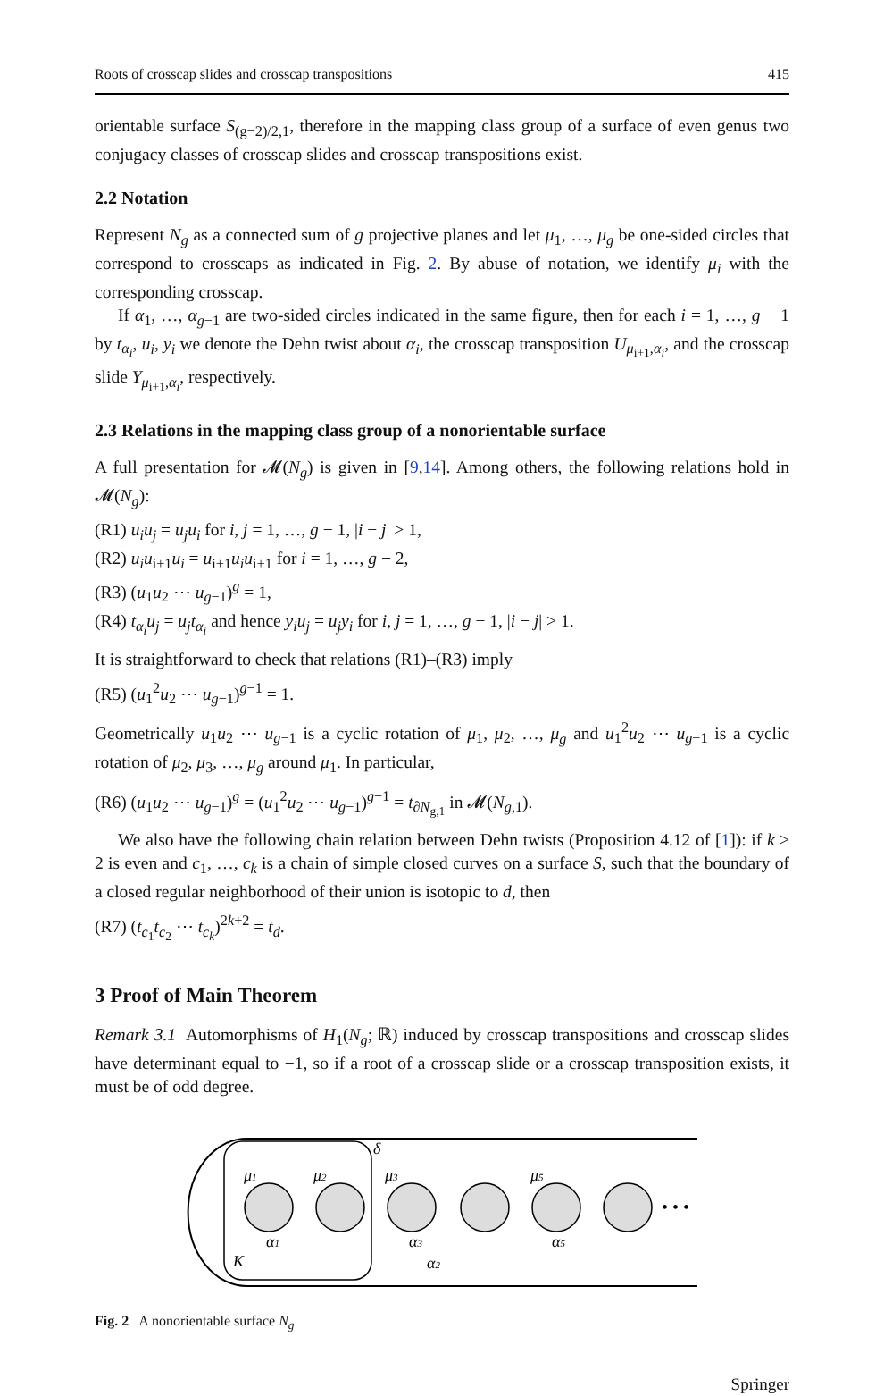Roots of crosscap slides and crosscap transpositions 415
orientable surface S<sub>(g−2)/2,1</sub>, therefore in the mapping class group of a surface of even genus two conjugacy classes of crosscap slides and crosscap transpositions exist.
2.2 Notation
Represent N<sub>g</sub> as a connected sum of g projective planes and let μ<sub>1</sub>, …, μ<sub>g</sub> be one-sided circles that correspond to crosscaps as indicated in Fig. 2. By abuse of notation, we identify μ<sub>i</sub> with the corresponding crosscap.
If α<sub>1</sub>, …, α<sub>g−1</sub> are two-sided circles indicated in the same figure, then for each i = 1, …, g − 1 by t<sub>α<sub>i</sub></sub>, u<sub>i</sub>, y<sub>i</sub> we denote the Dehn twist about α<sub>i</sub>, the crosscap transposition U<sub>μ<sub>i+1</sub>,α<sub>i</sub></sub>, and the crosscap slide Y<sub>μ<sub>i+1</sub>,α<sub>i</sub></sub>, respectively.
2.3 Relations in the mapping class group of a nonorientable surface
A full presentation for 𝓜(N<sub>g</sub>) is given in [9,14]. Among others, the following relations hold in 𝓜(N<sub>g</sub>):
(R1) u<sub>i</sub>u<sub>j</sub> = u<sub>j</sub>u<sub>i</sub> for i, j = 1, …, g − 1, |i − j| > 1,
(R2) u<sub>i</sub>u<sub>i+1</sub>u<sub>i</sub> = u<sub>i+1</sub>u<sub>i</sub>u<sub>i+1</sub> for i = 1, …, g − 2,
(R3) (u<sub>1</sub>u<sub>2</sub> ⋯ u<sub>g−1</sub>)<sup>g</sup> = 1,
(R4) t<sub>α<sub>i</sub></sub>u<sub>j</sub> = u<sub>j</sub>t<sub>α<sub>i</sub></sub> and hence y<sub>i</sub>u<sub>j</sub> = u<sub>j</sub>y<sub>i</sub> for i, j = 1, …, g − 1, |i − j| > 1.
It is straightforward to check that relations (R1)–(R3) imply
(R5) (u<sub>1</sub><sup>2</sup>u<sub>2</sub> ⋯ u<sub>g−1</sub>)<sup>g−1</sup> = 1.
Geometrically u<sub>1</sub>u<sub>2</sub> ⋯ u<sub>g−1</sub> is a cyclic rotation of μ<sub>1</sub>, μ<sub>2</sub>, …, μ<sub>g</sub> and u<sub>1</sub><sup>2</sup>u<sub>2</sub> ⋯ u<sub>g−1</sub> is a cyclic rotation of μ<sub>2</sub>, μ<sub>3</sub>, …, μ<sub>g</sub> around μ<sub>1</sub>. In particular,
(R6) (u<sub>1</sub>u<sub>2</sub> ⋯ u<sub>g−1</sub>)<sup>g</sup> = (u<sub>1</sub><sup>2</sup>u<sub>2</sub> ⋯ u<sub>g−1</sub>)<sup>g−1</sup> = t<sub>∂N<sub>g,1</sub></sub> in 𝓜(N<sub>g,1</sub>).
We also have the following chain relation between Dehn twists (Proposition 4.12 of [1]): if k ≥ 2 is even and c<sub>1</sub>, …, c<sub>k</sub> is a chain of simple closed curves on a surface S, such that the boundary of a closed regular neighborhood of their union is isotopic to d, then
(R7) (t<sub>c<sub>1</sub></sub>t<sub>c<sub>2</sub></sub> ⋯ t<sub>c<sub>k</sub></sub>)<sup>2k+2</sup> = t<sub>d</sub>.
3 Proof of Main Theorem
Remark 3.1 Automorphisms of H<sub>1</sub>(N<sub>g</sub>; ℝ) induced by crosscap transpositions and crosscap slides have determinant equal to −1, so if a root of a crosscap slide or a crosscap transposition exists, it must be of odd degree.
μ1
μ2
μ3
μ5
α1
α3
α5
α2
K
δ
• • •
Fig. 2 A nonorientable surface N<sub>g</sub>
Springer